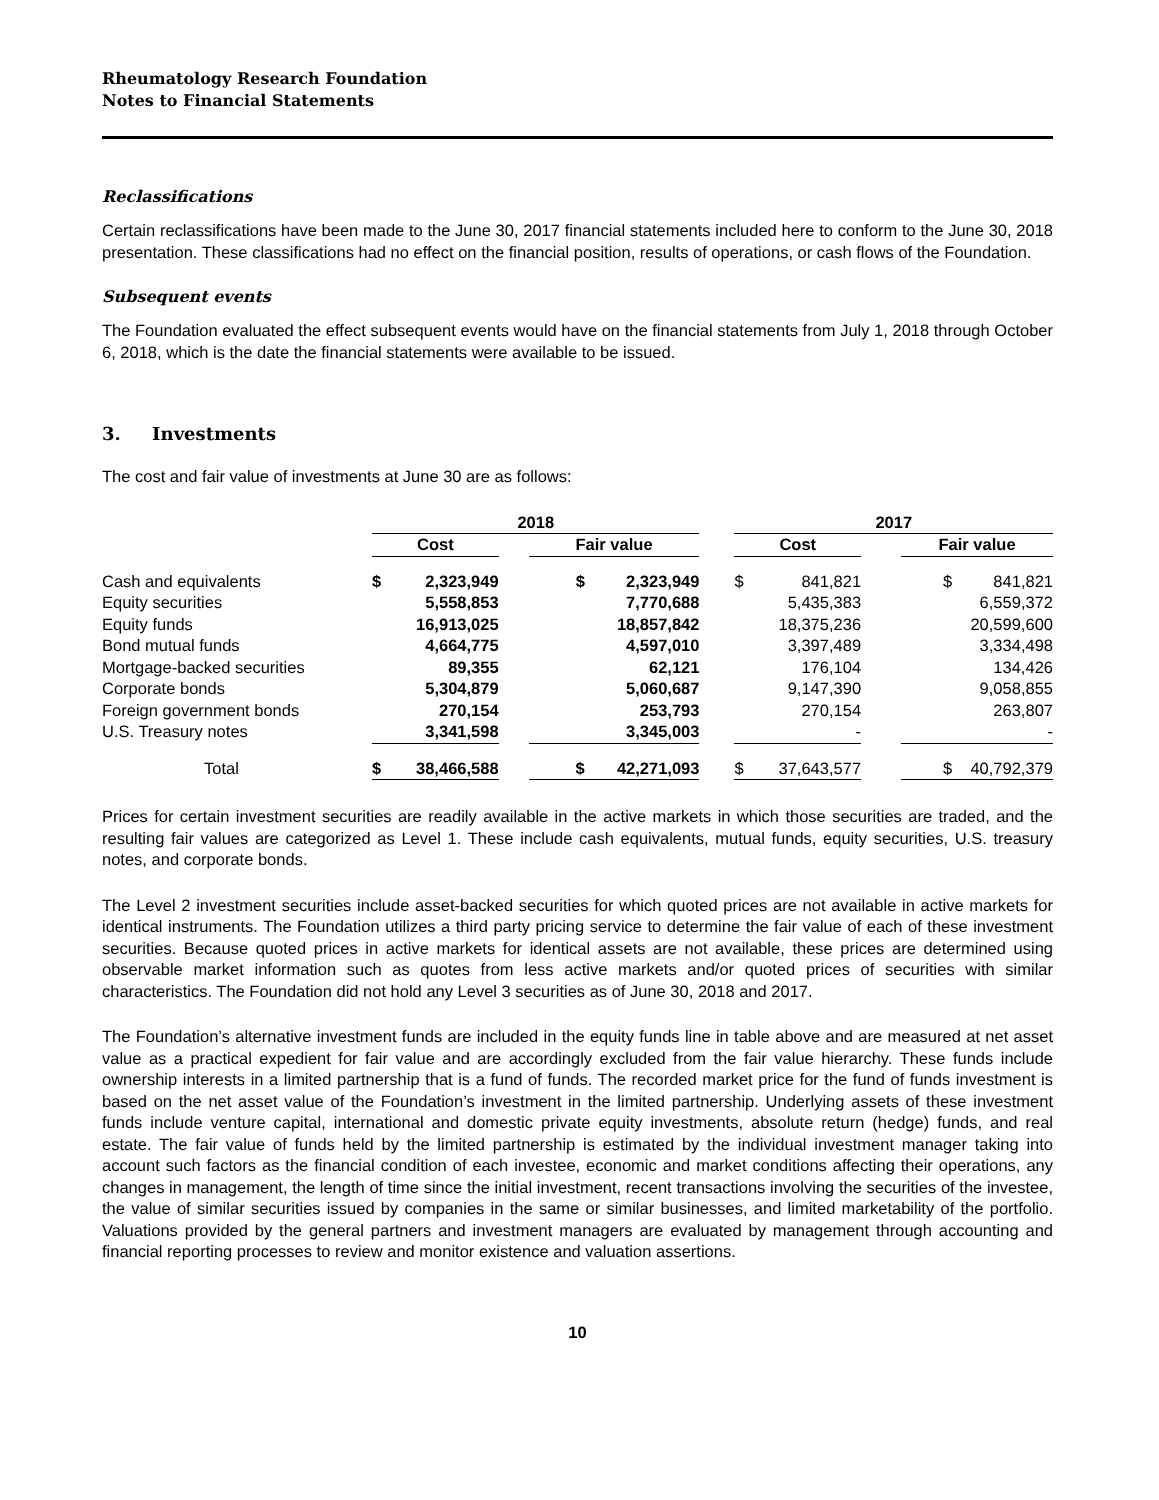Rheumatology Research Foundation
Notes to Financial Statements
Reclassifications
Certain reclassifications have been made to the June 30, 2017 financial statements included here to conform to the June 30, 2018 presentation. These classifications had no effect on the financial position, results of operations, or cash flows of the Foundation.
Subsequent events
The Foundation evaluated the effect subsequent events would have on the financial statements from July 1, 2018 through October 6, 2018, which is the date the financial statements were available to be issued.
3. Investments
The cost and fair value of investments at June 30 are as follows:
| | 2018 | | | | | 2017 | | | |
| --- | --- | --- | --- | --- | --- | --- | --- | --- | --- |
| | Cost | | | Fair value | | Cost | | | Fair value |
| Cash and equivalents | $ | 2,323,949 | | $ 2,323,949 | | $ | 841,821 | | $ 841,821 |
| Equity securities | | 5,558,853 | | 7,770,688 | | | 5,435,383 | | 6,559,372 |
| Equity funds | | 16,913,025 | | 18,857,842 | | | 18,375,236 | | 20,599,600 |
| Bond mutual funds | | 4,664,775 | | 4,597,010 | | | 3,397,489 | | 3,334,498 |
| Mortgage-backed securities | | 89,355 | | 62,121 | | | 176,104 | | 134,426 |
| Corporate bonds | | 5,304,879 | | 5,060,687 | | | 9,147,390 | | 9,058,855 |
| Foreign government bonds | | 270,154 | | 253,793 | | | 270,154 | | 263,807 |
| U.S. Treasury notes | | 3,341,598 | | 3,345,003 | | | - | | - |
| Total | $ | 38,466,588 | | $ 42,271,093 | | $ | 37,643,577 | | $ 40,792,379 |
Prices for certain investment securities are readily available in the active markets in which those securities are traded, and the resulting fair values are categorized as Level 1. These include cash equivalents, mutual funds, equity securities, U.S. treasury notes, and corporate bonds.
The Level 2 investment securities include asset-backed securities for which quoted prices are not available in active markets for identical instruments. The Foundation utilizes a third party pricing service to determine the fair value of each of these investment securities. Because quoted prices in active markets for identical assets are not available, these prices are determined using observable market information such as quotes from less active markets and/or quoted prices of securities with similar characteristics. The Foundation did not hold any Level 3 securities as of June 30, 2018 and 2017.
The Foundation’s alternative investment funds are included in the equity funds line in table above and are measured at net asset value as a practical expedient for fair value and are accordingly excluded from the fair value hierarchy. These funds include ownership interests in a limited partnership that is a fund of funds. The recorded market price for the fund of funds investment is based on the net asset value of the Foundation’s investment in the limited partnership. Underlying assets of these investment funds include venture capital, international and domestic private equity investments, absolute return (hedge) funds, and real estate. The fair value of funds held by the limited partnership is estimated by the individual investment manager taking into account such factors as the financial condition of each investee, economic and market conditions affecting their operations, any changes in management, the length of time since the initial investment, recent transactions involving the securities of the investee, the value of similar securities issued by companies in the same or similar businesses, and limited marketability of the portfolio. Valuations provided by the general partners and investment managers are evaluated by management through accounting and financial reporting processes to review and monitor existence and valuation assertions.
10